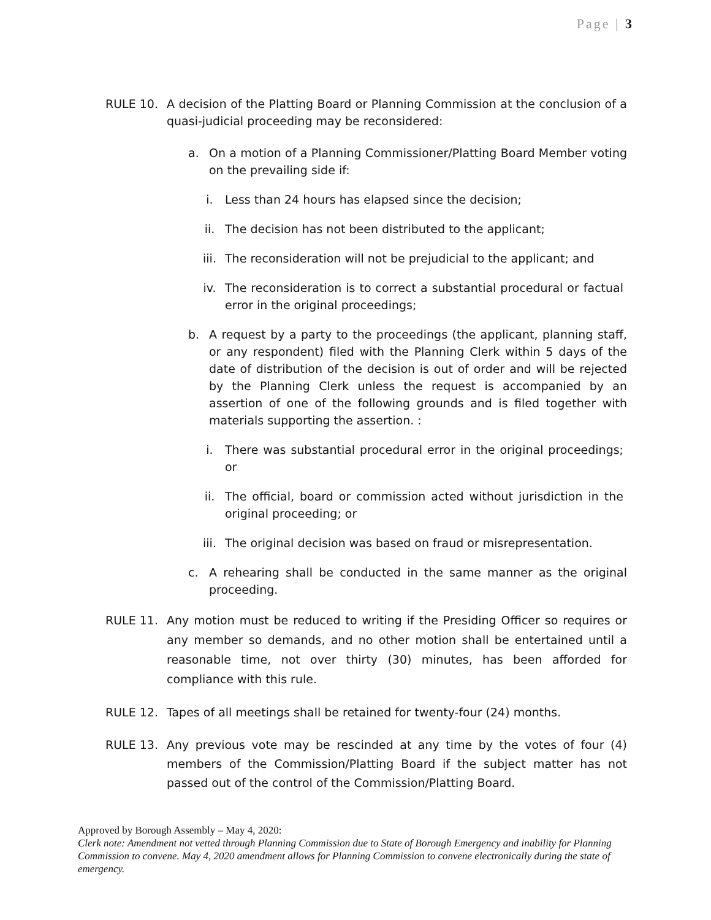Page | 3
RULE 10. A decision of the Platting Board or Planning Commission at the conclusion of a quasi-judicial proceeding may be reconsidered:
a. On a motion of a Planning Commissioner/Platting Board Member voting on the prevailing side if:
i. Less than 24 hours has elapsed since the decision;
ii. The decision has not been distributed to the applicant;
iii. The reconsideration will not be prejudicial to the applicant; and
iv. The reconsideration is to correct a substantial procedural or factual error in the original proceedings;
b. A request by a party to the proceedings (the applicant, planning staff, or any respondent) filed with the Planning Clerk within 5 days of the date of distribution of the decision is out of order and will be rejected by the Planning Clerk unless the request is accompanied by an assertion of one of the following grounds and is filed together with materials supporting the assertion. :
i. There was substantial procedural error in the original proceedings; or
ii. The official, board or commission acted without jurisdiction in the original proceeding; or
iii. The original decision was based on fraud or misrepresentation.
c. A rehearing shall be conducted in the same manner as the original proceeding.
RULE 11. Any motion must be reduced to writing if the Presiding Officer so requires or any member so demands, and no other motion shall be entertained until a reasonable time, not over thirty (30) minutes, has been afforded for compliance with this rule.
RULE 12. Tapes of all meetings shall be retained for twenty-four (24) months.
RULE 13. Any previous vote may be rescinded at any time by the votes of four (4) members of the Commission/Platting Board if the subject matter has not passed out of the control of the Commission/Platting Board.
Approved by Borough Assembly – May 4, 2020:
Clerk note: Amendment not vetted through Planning Commission due to State of Borough Emergency and inability for Planning Commission to convene. May 4, 2020 amendment allows for Planning Commission to convene electronically during the state of emergency.